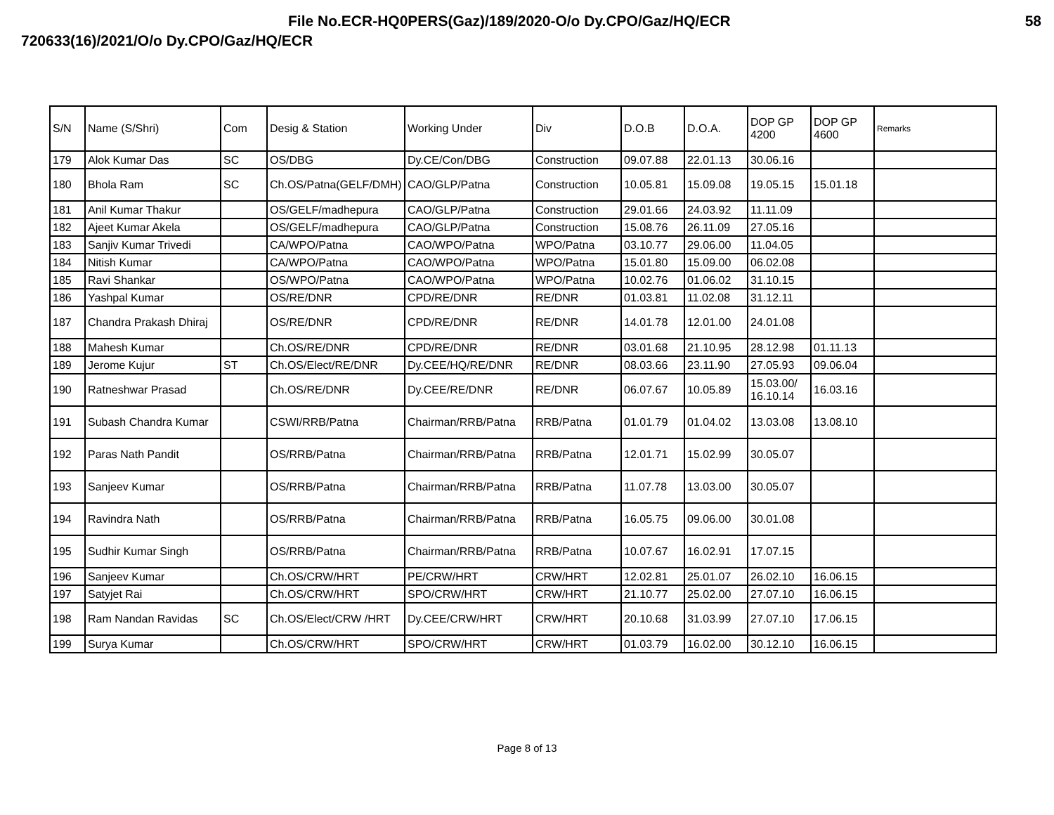File No.ECR-HQ0PERS(Gaz)/189/2020-O/o Dy.CPO/Gaz/HQ/ECR 58
720633(16)/2021/O/o Dy.CPO/Gaz/HQ/ECR
| S/N | Name (S/Shri) | Com | Desig & Station | Working Under | Div | D.O.B | D.O.A. | DOP GP 4200 | DOP GP 4600 | Remarks |
| --- | --- | --- | --- | --- | --- | --- | --- | --- | --- | --- |
| 179 | Alok Kumar Das | SC | OS/DBG | Dy.CE/Con/DBG | Construction | 09.07.88 | 22.01.13 | 30.06.16 | | |
| 180 | Bhola Ram | SC | Ch.OS/Patna(GELF/DMH) | CAO/GLP/Patna | Construction | 10.05.81 | 15.09.08 | 19.05.15 | 15.01.18 | |
| 181 | Anil Kumar Thakur | | OS/GELF/madhepura | CAO/GLP/Patna | Construction | 29.01.66 | 24.03.92 | 11.11.09 | | |
| 182 | Ajeet Kumar Akela | | OS/GELF/madhepura | CAO/GLP/Patna | Construction | 15.08.76 | 26.11.09 | 27.05.16 | | |
| 183 | Sanjiv Kumar Trivedi | | CA/WPO/Patna | CAO/WPO/Patna | WPO/Patna | 03.10.77 | 29.06.00 | 11.04.05 | | |
| 184 | Nitish Kumar | | CA/WPO/Patna | CAO/WPO/Patna | WPO/Patna | 15.01.80 | 15.09.00 | 06.02.08 | | |
| 185 | Ravi Shankar | | OS/WPO/Patna | CAO/WPO/Patna | WPO/Patna | 10.02.76 | 01.06.02 | 31.10.15 | | |
| 186 | Yashpal Kumar | | OS/RE/DNR | CPD/RE/DNR | RE/DNR | 01.03.81 | 11.02.08 | 31.12.11 | | |
| 187 | Chandra Prakash Dhiraj | | OS/RE/DNR | CPD/RE/DNR | RE/DNR | 14.01.78 | 12.01.00 | 24.01.08 | | |
| 188 | Mahesh Kumar | | Ch.OS/RE/DNR | CPD/RE/DNR | RE/DNR | 03.01.68 | 21.10.95 | 28.12.98 | 01.11.13 | |
| 189 | Jerome Kujur | ST | Ch.OS/Elect/RE/DNR | Dy.CEE/HQ/RE/DNR | RE/DNR | 08.03.66 | 23.11.90 | 27.05.93 | 09.06.04 | |
| 190 | Ratneshwar Prasad | | Ch.OS/RE/DNR | Dy.CEE/RE/DNR | RE/DNR | 06.07.67 | 10.05.89 | 15.03.00/ 16.10.14 | 16.03.16 | |
| 191 | Subash Chandra Kumar | | CSWI/RRB/Patna | Chairman/RRB/Patna | RRB/Patna | 01.01.79 | 01.04.02 | 13.03.08 | 13.08.10 | |
| 192 | Paras Nath Pandit | | OS/RRB/Patna | Chairman/RRB/Patna | RRB/Patna | 12.01.71 | 15.02.99 | 30.05.07 | | |
| 193 | Sanjeev Kumar | | OS/RRB/Patna | Chairman/RRB/Patna | RRB/Patna | 11.07.78 | 13.03.00 | 30.05.07 | | |
| 194 | Ravindra Nath | | OS/RRB/Patna | Chairman/RRB/Patna | RRB/Patna | 16.05.75 | 09.06.00 | 30.01.08 | | |
| 195 | Sudhir Kumar Singh | | OS/RRB/Patna | Chairman/RRB/Patna | RRB/Patna | 10.07.67 | 16.02.91 | 17.07.15 | | |
| 196 | Sanjeev Kumar | | Ch.OS/CRW/HRT | PE/CRW/HRT | CRW/HRT | 12.02.81 | 25.01.07 | 26.02.10 | 16.06.15 | |
| 197 | Satyjet Rai | | Ch.OS/CRW/HRT | SPO/CRW/HRT | CRW/HRT | 21.10.77 | 25.02.00 | 27.07.10 | 16.06.15 | |
| 198 | Ram Nandan Ravidas | SC | Ch.OS/Elect/CRW /HRT | Dy.CEE/CRW/HRT | CRW/HRT | 20.10.68 | 31.03.99 | 27.07.10 | 17.06.15 | |
| 199 | Surya Kumar | | Ch.OS/CRW/HRT | SPO/CRW/HRT | CRW/HRT | 01.03.79 | 16.02.00 | 30.12.10 | 16.06.15 | |
Page 8 of 13